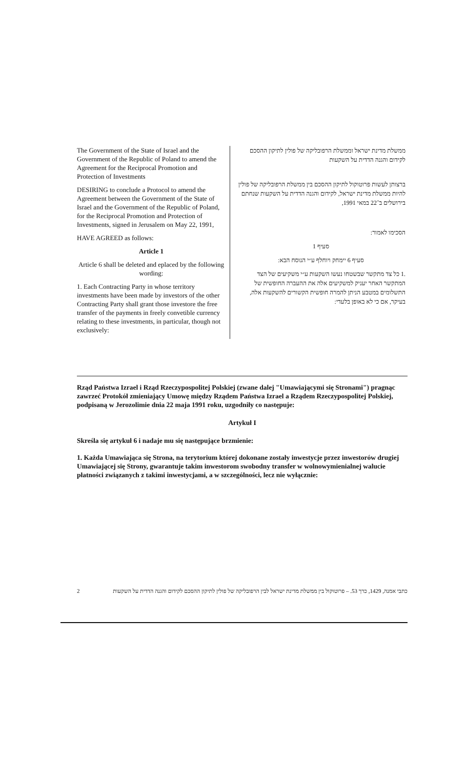The Government of the State of Israel and the Government of the Republic of Poland to amend the Agreement for the Reciprocal Promotion and Protection of Investments
DESIRING to conclude a Protocol to amend the Agreement between the Government of the State of Israel and the Government of the Republic of Poland, for the Reciprocal Promotion and Protection of Investments, signed in Jerusalem on May 22, 1991,
HAVE AGREED as follows:
Article 1
Article 6 shall be deleted and eplaced by the following wording:
1. Each Contracting Party in whose territory investments have been made by investors of the other Contracting Party shall grant those investore the free transfer of the payments in freely convetible currency relating to these investments, in particular, though not exclusively:
ממשלת מדינת ישראל וממשלת הרפובליקה של פולין לתיקון ההסכם לקידום והגנה הדדית על השקעות
ברצותן לעשות פרוטוקול לתיקון ההסכם בין ממשלת הרפובליקה של פולין להיות ממשלת מדינת ישראל, לקידום והגנה הדדית על השקעות שנחתם בירושלים ב־22 במאי 1991,
הסכימו לאמור:
סעיף 1
סעיף 6 יימחק ויוחלף ע״י הנוסח הבא:
.1 כל צד מתקשר שבשטחו נעשו השקעות ע״י משקיעים של הצד המתקשר האחר יעניק למשקיעים אלה את ההעברה החופשית של התשלומים במטבע הניתן להמרה חופשית הקשורים להשקעות אלה, בעיקר, אם כי לא באופן בלעדי:
Rząd Państwa Izrael i Rząd Rzeczypospolitej Polskiej (zwane dalej "Umawiającymi się Stronami") pragnąc zawrzeć Protokół zmieniający Umowę między Rządem Państwa Izrael a Rządem Rzeczypospolitej Polskiej, podpisaną w Jerozolimie dnia 22 maja 1991 roku, uzgodniły co następuje:
Artykuł I
Skreśla się artykuł 6 i nadaje mu się następujące brzmienie:
1. Każda Umawiająca się Strona, na terytorium której dokonane zostały inwestycje przez inwestorów drugiej Umawiającej się Strony, gwarantuje takim inwestorom swobodny transfer w wolnowymienialnej walucie płatności związanych z takimi inwestycjami, a w szczególności, lecz nie wyłącznie:
2 כתבי אמנה, 1429, כרך 53. – פרוטוקול בין ממשלת מדינת ישראל לבין הרפובליקה של פולין לתיקון ההסכם לקידום והגנה הדדית על השקעות